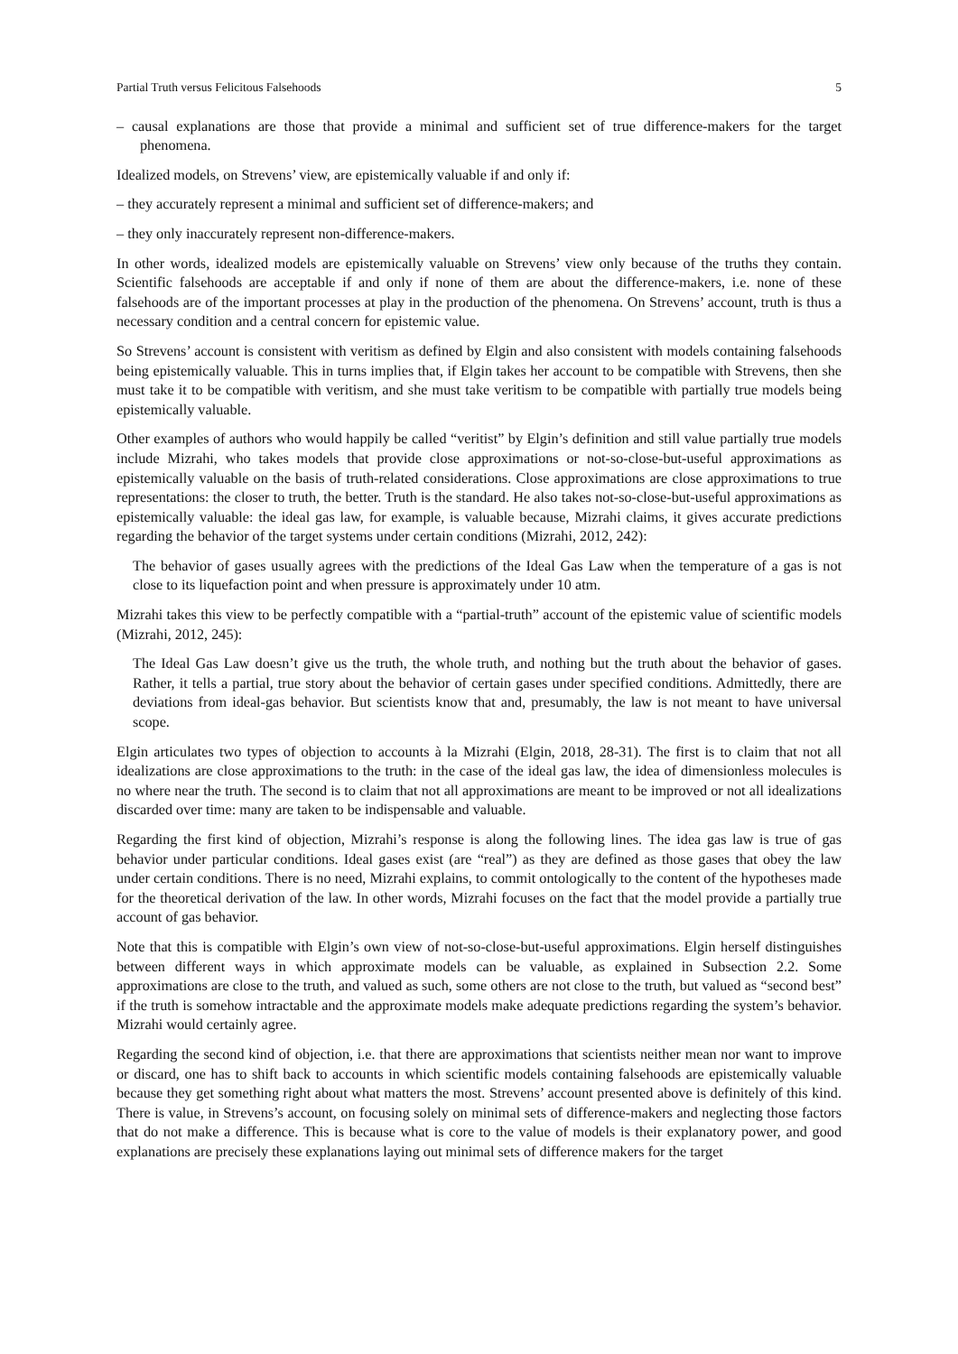Partial Truth versus Felicitous Falsehoods 5
– causal explanations are those that provide a minimal and sufficient set of true difference-makers for the target phenomena.
Idealized models, on Strevens’ view, are epistemically valuable if and only if:
– they accurately represent a minimal and sufficient set of difference-makers; and
– they only inaccurately represent non-difference-makers.
In other words, idealized models are epistemically valuable on Strevens’ view only because of the truths they contain. Scientific falsehoods are acceptable if and only if none of them are about the difference-makers, i.e. none of these falsehoods are of the important processes at play in the production of the phenomena. On Strevens’ account, truth is thus a necessary condition and a central concern for epistemic value.
So Strevens’ account is consistent with veritism as defined by Elgin and also consistent with models containing falsehoods being epistemically valuable. This in turns implies that, if Elgin takes her account to be compatible with Strevens, then she must take it to be compatible with veritism, and she must take veritism to be compatible with partially true models being epistemically valuable.
Other examples of authors who would happily be called “veritist” by Elgin’s definition and still value partially true models include Mizrahi, who takes models that provide close approximations or not-so-close-but-useful approximations as epistemically valuable on the basis of truth-related considerations. Close approximations are close approximations to true representations: the closer to truth, the better. Truth is the standard. He also takes not-so-close-but-useful approximations as epistemically valuable: the ideal gas law, for example, is valuable because, Mizrahi claims, it gives accurate predictions regarding the behavior of the target systems under certain conditions (Mizrahi, 2012, 242):
The behavior of gases usually agrees with the predictions of the Ideal Gas Law when the temperature of a gas is not close to its liquefaction point and when pressure is approximately under 10 atm.
Mizrahi takes this view to be perfectly compatible with a “partial-truth” account of the epistemic value of scientific models (Mizrahi, 2012, 245):
The Ideal Gas Law doesn’t give us the truth, the whole truth, and nothing but the truth about the behavior of gases. Rather, it tells a partial, true story about the behavior of certain gases under specified conditions. Admittedly, there are deviations from ideal-gas behavior. But scientists know that and, presumably, the law is not meant to have universal scope.
Elgin articulates two types of objection to accounts à la Mizrahi (Elgin, 2018, 28-31). The first is to claim that not all idealizations are close approximations to the truth: in the case of the ideal gas law, the idea of dimensionless molecules is no where near the truth. The second is to claim that not all approximations are meant to be improved or not all idealizations discarded over time: many are taken to be indispensable and valuable.
Regarding the first kind of objection, Mizrahi’s response is along the following lines. The idea gas law is true of gas behavior under particular conditions. Ideal gases exist (are “real”) as they are defined as those gases that obey the law under certain conditions. There is no need, Mizrahi explains, to commit ontologically to the content of the hypotheses made for the theoretical derivation of the law. In other words, Mizrahi focuses on the fact that the model provide a partially true account of gas behavior.
Note that this is compatible with Elgin’s own view of not-so-close-but-useful approximations. Elgin herself distinguishes between different ways in which approximate models can be valuable, as explained in Subsection 2.2. Some approximations are close to the truth, and valued as such, some others are not close to the truth, but valued as “second best” if the truth is somehow intractable and the approximate models make adequate predictions regarding the system’s behavior. Mizrahi would certainly agree.
Regarding the second kind of objection, i.e. that there are approximations that scientists neither mean nor want to improve or discard, one has to shift back to accounts in which scientific models containing falsehoods are epistemically valuable because they get something right about what matters the most. Strevens’ account presented above is definitely of this kind. There is value, in Strevens’s account, on focusing solely on minimal sets of difference-makers and neglecting those factors that do not make a difference. This is because what is core to the value of models is their explanatory power, and good explanations are precisely these explanations laying out minimal sets of difference makers for the target